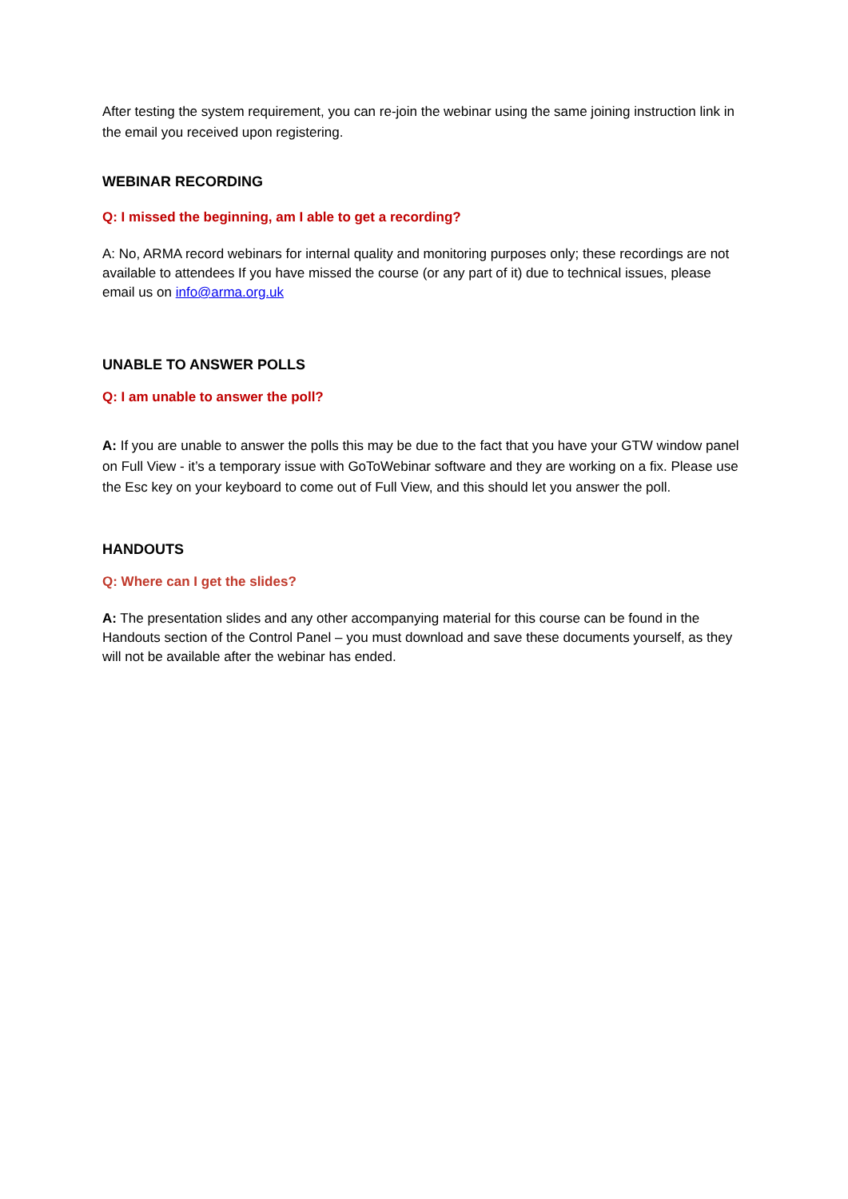After testing the system requirement, you can re-join the webinar using the same joining instruction link in the email you received upon registering.
WEBINAR RECORDING
Q: I missed the beginning, am I able to get a recording?
A: No, ARMA record webinars for internal quality and monitoring purposes only; these recordings are not available to attendees If you have missed the course (or any part of it) due to technical issues, please email us on info@arma.org.uk
UNABLE TO ANSWER POLLS
Q: I am unable to answer the poll?
A: If you are unable to answer the polls this may be due to the fact that you have your GTW window panel on Full View - it’s a temporary issue with GoToWebinar software and they are working on a fix. Please use the Esc key on your keyboard to come out of Full View, and this should let you answer the poll.
HANDOUTS
Q: Where can I get the slides?
A: The presentation slides and any other accompanying material for this course can be found in the Handouts section of the Control Panel – you must download and save these documents yourself, as they will not be available after the webinar has ended.